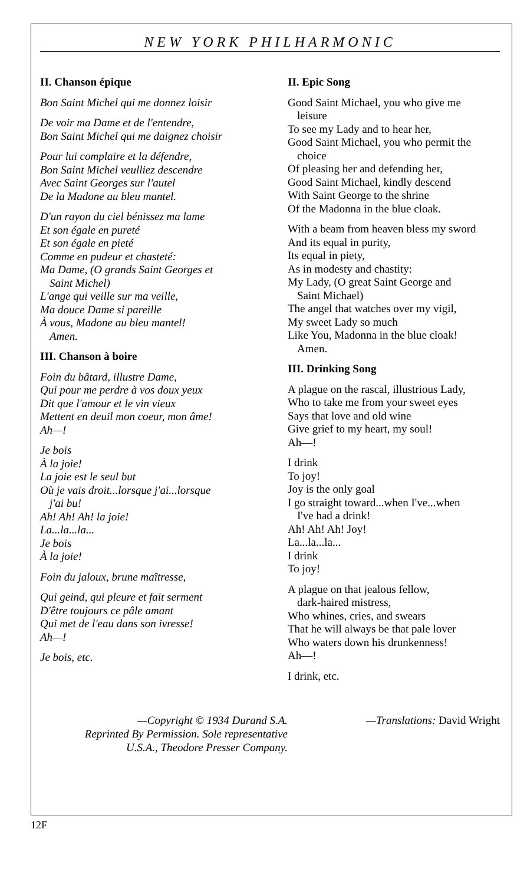NEW YORK PHILHARMONIC
II. Chanson épique
Bon Saint Michel qui me donnez loisir
De voir ma Dame et de l'entendre,
Bon Saint Michel qui me daignez choisir
Pour lui complaire et la défendre,
Bon Saint Michel veulliez descendre
Avec Saint Georges sur l'autel
De la Madone au bleu mantel.
D'un rayon du ciel bénissez ma lame
Et son égale en pureté
Et son égale en pieté
Comme en pudeur et chasteté:
Ma Dame, (O grands Saint Georges et
Saint Michel)
L'ange qui veille sur ma veille,
Ma douce Dame si pareille
À vous, Madone au bleu mantel!
Amen.
III. Chanson à boire
Foin du bâtard, illustre Dame,
Qui pour me perdre à vos doux yeux
Dit que l'amour et le vin vieux
Mettent en deuil mon coeur, mon âme!
Ah—!
Je bois
À la joie!
La joie est le seul but
Où je vais droit...lorsque j'ai...lorsque
j'ai bu!
Ah! Ah! Ah! la joie!
La...la...la...
Je bois
À la joie!
Foin du jaloux, brune maîtresse,
Qui geind, qui pleure et fait serment
D'être toujours ce pâle amant
Qui met de l'eau dans son ivresse!
Ah—!
Je bois, etc.
II. Epic Song
Good Saint Michael, you who give me
leisure
To see my Lady and to hear her,
Good Saint Michael, you who permit the
choice
Of pleasing her and defending her,
Good Saint Michael, kindly descend
With Saint George to the shrine
Of the Madonna in the blue cloak.
With a beam from heaven bless my sword
And its equal in purity,
Its equal in piety,
As in modesty and chastity:
My Lady, (O great Saint George and
Saint Michael)
The angel that watches over my vigil,
My sweet Lady so much
Like You, Madonna in the blue cloak!
Amen.
III. Drinking Song
A plague on the rascal, illustrious Lady,
Who to take me from your sweet eyes
Says that love and old wine
Give grief to my heart, my soul!
Ah—!
I drink
To joy!
Joy is the only goal
I go straight toward...when I've...when
I've had a drink!
Ah! Ah! Ah! Joy!
La...la...la...
I drink
To joy!
A plague on that jealous fellow,
dark-haired mistress,
Who whines, cries, and swears
That he will always be that pale lover
Who waters down his drunkenness!
Ah—!
I drink, etc.
—Copyright © 1934 Durand S.A.
Reprinted By Permission. Sole representative
U.S.A., Theodore Presser Company.
—Translations: David Wright
12F